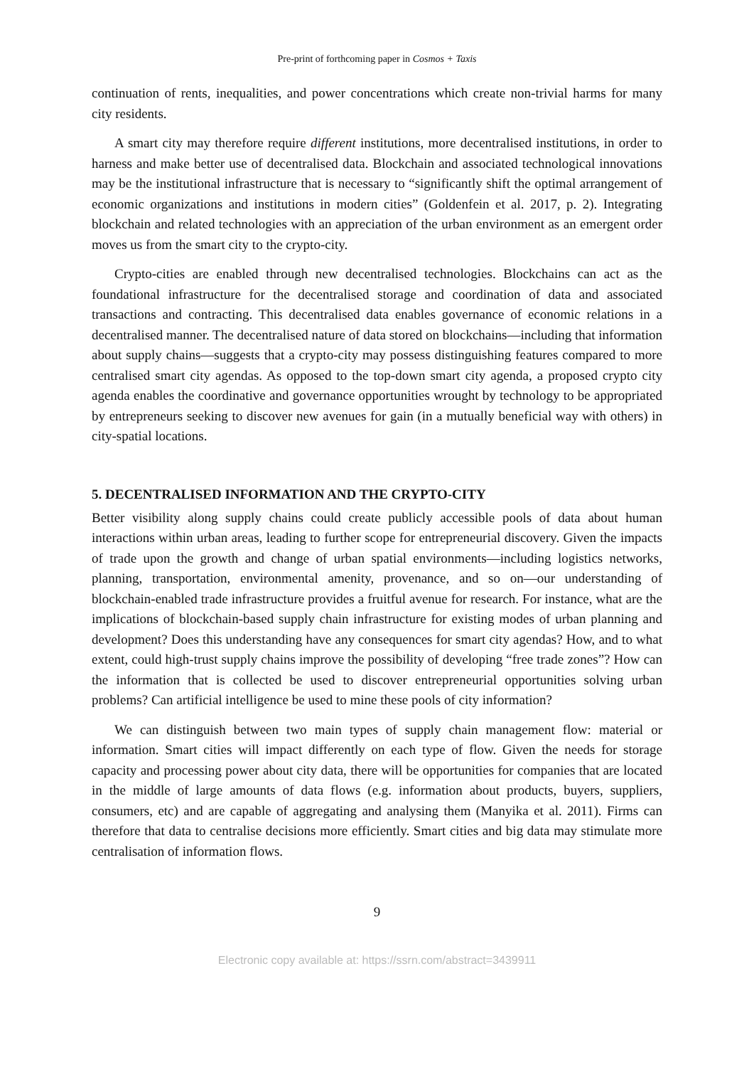Pre-print of forthcoming paper in Cosmos + Taxis
continuation of rents, inequalities, and power concentrations which create non-trivial harms for many city residents.
A smart city may therefore require different institutions, more decentralised institutions, in order to harness and make better use of decentralised data. Blockchain and associated technological innovations may be the institutional infrastructure that is necessary to “significantly shift the optimal arrangement of economic organizations and institutions in modern cities” (Goldenfein et al. 2017, p. 2). Integrating blockchain and related technologies with an appreciation of the urban environment as an emergent order moves us from the smart city to the crypto-city.
Crypto-cities are enabled through new decentralised technologies. Blockchains can act as the foundational infrastructure for the decentralised storage and coordination of data and associated transactions and contracting. This decentralised data enables governance of economic relations in a decentralised manner. The decentralised nature of data stored on blockchains—including that information about supply chains—suggests that a crypto-city may possess distinguishing features compared to more centralised smart city agendas. As opposed to the top-down smart city agenda, a proposed crypto city agenda enables the coordinative and governance opportunities wrought by technology to be appropriated by entrepreneurs seeking to discover new avenues for gain (in a mutually beneficial way with others) in city-spatial locations.
5. DECENTRALISED INFORMATION AND THE CRYPTO-CITY
Better visibility along supply chains could create publicly accessible pools of data about human interactions within urban areas, leading to further scope for entrepreneurial discovery. Given the impacts of trade upon the growth and change of urban spatial environments—including logistics networks, planning, transportation, environmental amenity, provenance, and so on—our understanding of blockchain-enabled trade infrastructure provides a fruitful avenue for research. For instance, what are the implications of blockchain-based supply chain infrastructure for existing modes of urban planning and development? Does this understanding have any consequences for smart city agendas? How, and to what extent, could high-trust supply chains improve the possibility of developing “free trade zones”? How can the information that is collected be used to discover entrepreneurial opportunities solving urban problems? Can artificial intelligence be used to mine these pools of city information?
We can distinguish between two main types of supply chain management flow: material or information. Smart cities will impact differently on each type of flow. Given the needs for storage capacity and processing power about city data, there will be opportunities for companies that are located in the middle of large amounts of data flows (e.g. information about products, buyers, suppliers, consumers, etc) and are capable of aggregating and analysing them (Manyika et al. 2011). Firms can therefore that data to centralise decisions more efficiently. Smart cities and big data may stimulate more centralisation of information flows.
9
Electronic copy available at: https://ssrn.com/abstract=3439911